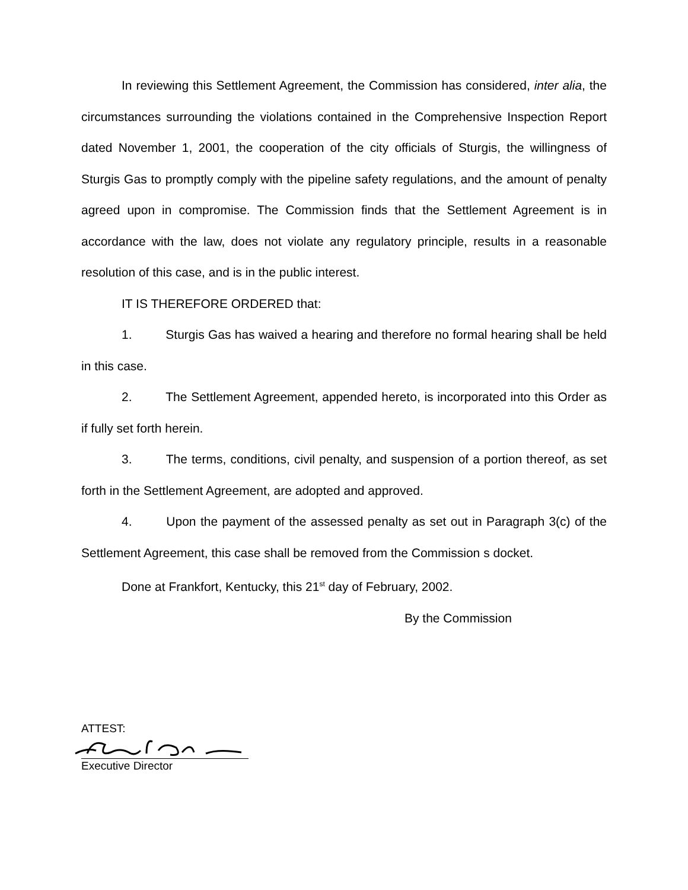In reviewing this Settlement Agreement, the Commission has considered, inter alia, the circumstances surrounding the violations contained in the Comprehensive Inspection Report dated November 1, 2001, the cooperation of the city officials of Sturgis, the willingness of Sturgis Gas to promptly comply with the pipeline safety regulations, and the amount of penalty agreed upon in compromise. The Commission finds that the Settlement Agreement is in accordance with the law, does not violate any regulatory principle, results in a reasonable resolution of this case, and is in the public interest.
IT IS THEREFORE ORDERED that:
1. Sturgis Gas has waived a hearing and therefore no formal hearing shall be held in this case.
2. The Settlement Agreement, appended hereto, is incorporated into this Order as if fully set forth herein.
3. The terms, conditions, civil penalty, and suspension of a portion thereof, as set forth in the Settlement Agreement, are adopted and approved.
4. Upon the payment of the assessed penalty as set out in Paragraph 3(c) of the Settlement Agreement, this case shall be removed from the Commission s docket.
Done at Frankfort, Kentucky, this 21<sup>st</sup> day of February, 2002.
By the Commission
ATTEST:
Executive Director